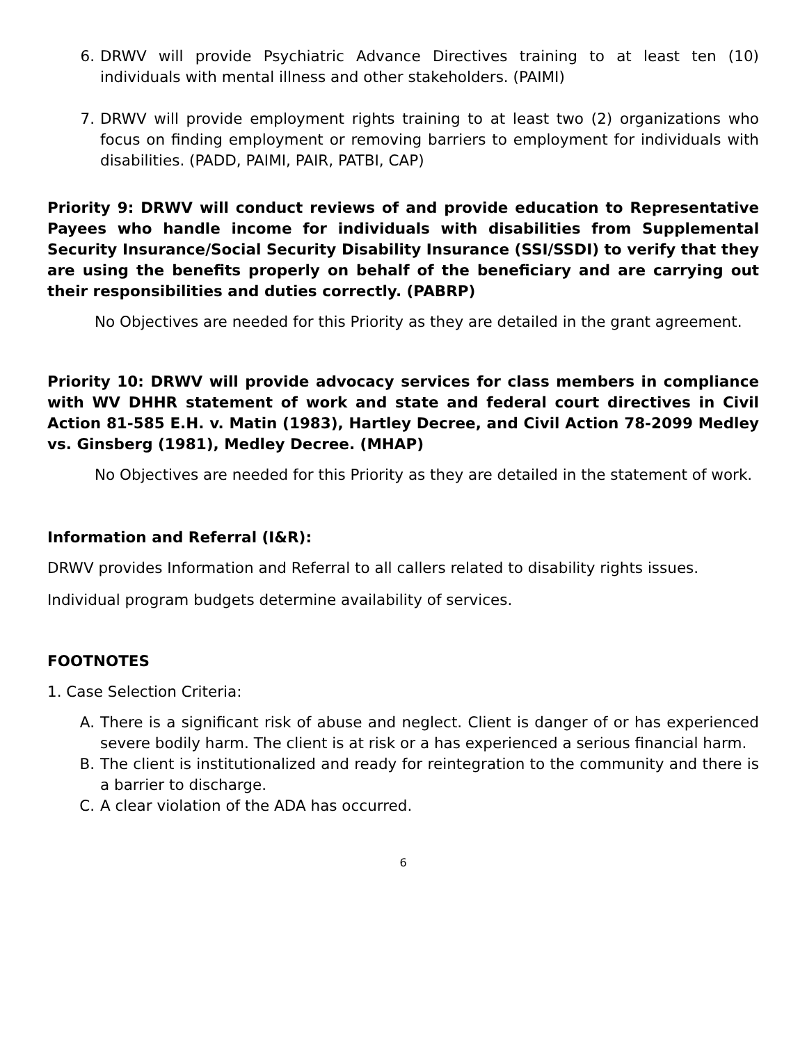6. DRWV will provide Psychiatric Advance Directives training to at least ten (10) individuals with mental illness and other stakeholders. (PAIMI)
7. DRWV will provide employment rights training to at least two (2) organizations who focus on finding employment or removing barriers to employment for individuals with disabilities. (PADD, PAIMI, PAIR, PATBI, CAP)
Priority 9: DRWV will conduct reviews of and provide education to Representative Payees who handle income for individuals with disabilities from Supplemental Security Insurance/Social Security Disability Insurance (SSI/SSDI) to verify that they are using the benefits properly on behalf of the beneficiary and are carrying out their responsibilities and duties correctly. (PABRP)
No Objectives are needed for this Priority as they are detailed in the grant agreement.
Priority 10: DRWV will provide advocacy services for class members in compliance with WV DHHR statement of work and state and federal court directives in Civil Action 81-585 E.H. v. Matin (1983), Hartley Decree, and Civil Action 78-2099 Medley vs. Ginsberg (1981), Medley Decree. (MHAP)
No Objectives are needed for this Priority as they are detailed in the statement of work.
Information and Referral (I&R):
DRWV provides Information and Referral to all callers related to disability rights issues.
Individual program budgets determine availability of services.
FOOTNOTES
1. Case Selection Criteria:
A. There is a significant risk of abuse and neglect. Client is danger of or has experienced severe bodily harm. The client is at risk or a has experienced a serious financial harm.
B. The client is institutionalized and ready for reintegration to the community and there is a barrier to discharge.
C. A clear violation of the ADA has occurred.
6